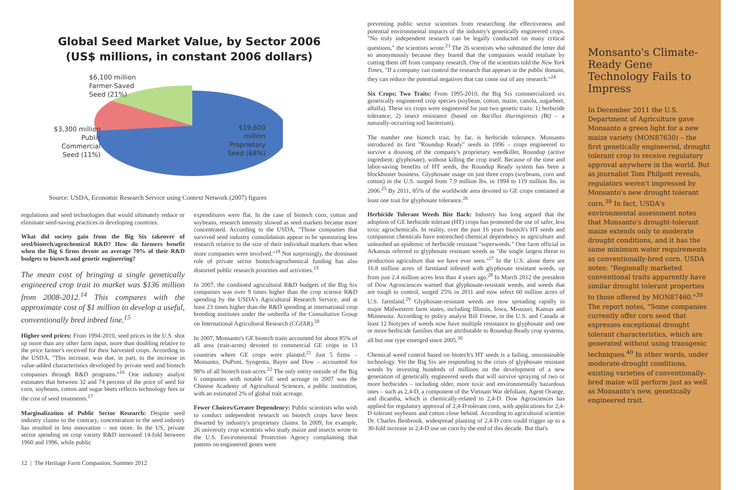Global Seed Market Value, by Sector 2006
(US$ millions, in constant 2006 dollars)
$6,100 million
Farmer-Saved
Seed (21%)
$3,300 million
Public
Commercial
Seed (11%)
$19,600
million
Proprietary
Seed (68%)
Source: USDA, Economic Research Service using Context Network (2007) figures
regulations and seed technologies that would ultimately reduce or eliminate seed-saving practices in developing countries.
What did society gain from the Big Six takeover of seed/biotech/agrochemical R&D? How do farmers benefit when the Big 6 firms devote an average 70% of their R&D budgets to biotech and genetic engineering?
The mean cost of bringing a single genetically engineered crop trait to market was $136 million from 2008-2012.<sup>14</sup> This compares with the approximate cost of $1 million to develop a useful, conventionally bred inbred line.<sup>15</sup>
Higher seed prices: From 1994-2010, seed prices in the U.S. shot up more than any other farm input, more than doubling relative to the price farmer's received for their harvested crops. According to the USDA, "This increase, was due, in part, to the increase in value-added characteristics developed by private seed and biotech companies through R&D programs."<sup>16</sup> One industry analyst estimates that between 32 and 74 percent of the price of seed for corn, soybeans, cotton and sugar beets reflects technology fees or the cost of seed treatments.<sup>17</sup>
Marginalization of Public Sector Research: Despite seed industry claims to the contrary, concentration in the seed industry has resulted in less innovation – not more. In the US, private sector spending on crop variety R&D increased 14-fold between 1960 and 1996, while public
expenditures were flat. In the case of biotech corn, cotton and soybeans, research intensity slowed as seed markets became more concentrated. According to the USDA, "Those companies that survived seed industry consolidation appear to be sponsoring less research relative to the size of their individual markets than when more companies were involved."<sup>18</sup> Not surprisingly, the dominant role of private sector biotech/agrochemical funding has also distorted public research priorities and activities.<sup>19</sup>
In 2007, the combined agricultural R&D budgets of the Big Six companies was over 9 times higher than the crop science R&D spending by the USDA's Agricultural Research Service, and at least 23 times higher than the R&D spending at international crop breeding institutes under the umbrella of the Consultative Group on International Agricultural Research (CGIAR).<sup>20</sup>
In 2007, Monsanto's GE biotech traits accounted for about 85% of all area (trait-acres) devoted to commercial GE crops in 13 countries where GE crops were planted.<sup>21</sup> Just 5 firms – Monsanto, DuPont, Syngenta, Bayer and Dow – accounted for 98% of all biotech trait-acres.<sup>22</sup> The only entity outside of the Big 6 companies with notable GE seed acreage in 2007 was the Chinese Academy of Agricultural Sciences, a public institution, with an estimated 2% of global trait acreage.
Fewer Choices/Greater Dependency: Public scientists who wish to conduct independent research on biotech crops have been thwarted by industry's proprietary claims. In 2009, for example, 26 university crop scientists who study maize and insects wrote to the U.S. Environmental Protection Agency complaining that patents on engineered genes were
12 | The Heritage Farm Companion, Summer 2012
preventing public sector scientists from researching the effectiveness and potential environmental impacts of the industry's genetically engineered crops. "No truly independent research can be legally conducted on many critical questions," the scientists wrote.<sup>23</sup> The 26 scientists who submitted the letter did so anonymously because they feared that the companies would retaliate by cutting them off from company research. One of the scientists told the New York Times, "If a company can control the research that appears in the public domain, they can reduce the potential negatives that can come out of any research."<sup>24</sup>
Six Crops; Two Traits: From 1995-2010, the Big Six commercialized six genetically engineered crop species (soybean, cotton, maize, canola, sugarbeet, alfalfa). These six crops were engineered for just two genetic traits: 1) herbicide tolerance; 2) insect resistance (based on Bacillus thuringiensis (Bt) – a naturally-occurring soil bacterium).
The number one biotech trait, by far, is herbicide tolerance. Monsanto introduced its first "Roundup Ready" seeds in 1996 – crops engineered to survive a dousing of the company's proprietary weedkiller, Roundup (active ingredient: glyphosate), without killing the crop itself. Because of the time and labor-saving benefits of HT seeds, the Roundup Ready system has been a blockbuster business. Glyphosate usage on just three crops (soybeans, corn and cotton) in the U.S. surged from 7.9 million lbs. in 1994 to 119 million lbs. in 2006.<sup>25</sup> By 2011, 85% of the worldwide area devoted to GE crops contained at least one trait for glyphosate tolerance.<sup>26</sup>
Herbicide Tolerant Weeds Bite Back: Industry has long argued that the adoption of GE herbicide tolerant (HT) crops has promoted the use of safer, less toxic agrochemicals. In reality, over the past 16 years biotech's HT seeds and companion chemicals have entrenched chemical dependency in agriculture and unleashed an epidemic of herbicide resistant "superweeds." One farm official in Arkansas referred to glyphosate resistant weeds as "the single largest threat to production agriculture that we have ever seen."<sup>27</sup> In the U.S. alone there are 16.8 million acres of farmland infested with glyphosate resistant weeds, up from just 2.4 million acres less than 4 years ago.<sup>28</sup> In March 2012 the president of Dow Agrosciences warned that glyphosate-resistant weeds, and weeds that are tough to control, surged 25% in 2011 and now infect 60 million acres of U.S. farmland.<sup>29</sup> Glyphosate-resistant weeds are now spreading rapidly in major Midwestern farm states, including Illinois, Iowa, Missouri, Kansas and Minnesota. According to policy analyst Bill Freese, in the U.S. and Canada at least 12 biotypes of weeds now have multiple resistance to glyphosate and one or more herbicide families that are attributable to Roundup Ready crop systems, all but one type emerged since 2005.<sup>30</sup>
Chemical weed control based on biotech's HT seeds is a failing, unsustainable technology. Yet the Big Six are responding to the crisis of glyphosate resistant weeds by investing hundreds of millions on the development of a new generation of genetically engineered seeds that will survive spraying of two or more herbicides – including older, more toxic and environmentally hazardous ones – such as 2,4-D, a component of the Vietnam War defoliant, Agent Orange, and dicamba, which is chemically-related to 2,4-D. Dow Agrosciences has applied for regulatory approval of 2,4-D tolerant corn, with applications for 2,4-D tolerant soybeans and cotton close behind. According to agricultural scientist Dr. Charles Benbrook, widespread planting of 2,4-D corn could trigger up to a 30-fold increase in 2,4-D use on corn by the end of this decade. But that's
Monsanto's Climate-Ready Gene Technology Fails to Impress
In December 2011 the U.S. Department of Agriculture gave Monsanto a green light for a new maize variety (MON87630) – the first genetically engineered, drought tolerant crop to receive regulatory approval anywhere in the world. But as journalist Tom Philpott reveals, regulators weren't impressed by Monsanto's new drought tolerant corn.<sup>38</sup> In fact, USDA's environmental assessment notes that Monsanto's drought-tolerant maize extends only to moderate drought conditions, and it has the same minimum water requirements as conventionally-bred corn. USDA notes: "Regionally marketed conventional traits apparently have similar drought tolerant properties to those offered by MON87460."<sup>39</sup> The report notes, "Some companies currently offer corn seed that expresses exceptional drought tolerant characteristics, which are generated without using transgenic techniques.<sup>40</sup> In other words, under moderate-drought conditions, existing varieties of conventionally-bred maize will perform just as well as Monsanto's new, genetically engineered trait.